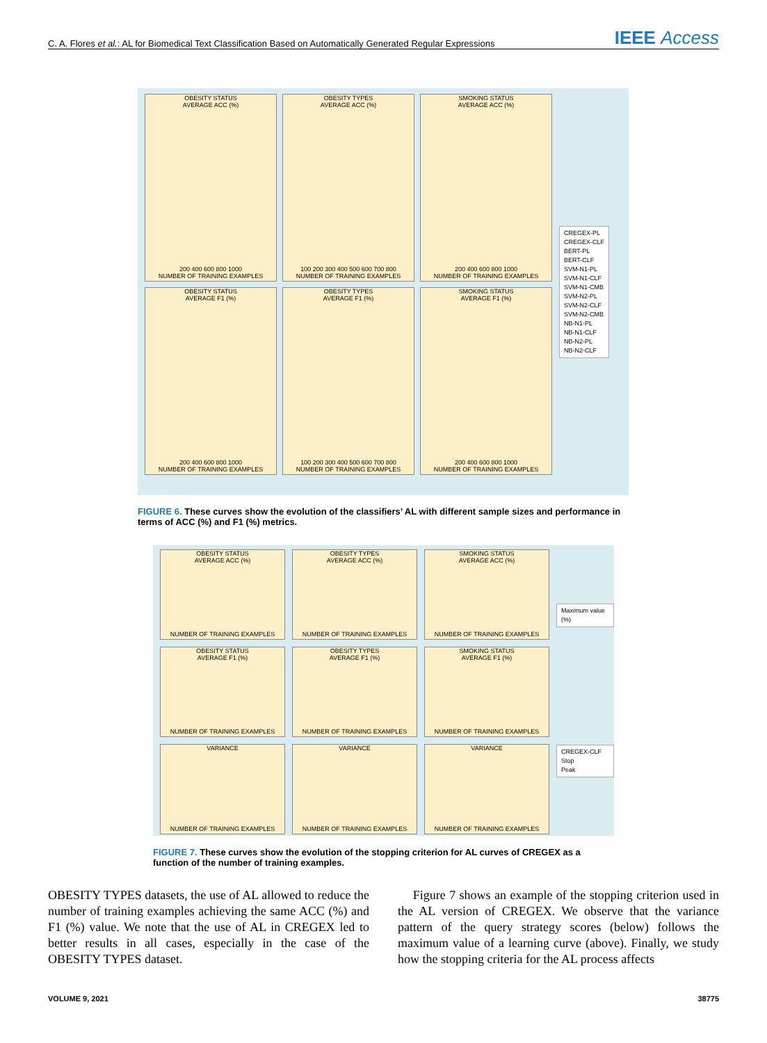C. A. Flores et al.: AL for Biomedical Text Classification Based on Automatically Generated Regular Expressions IEEE Access
OBESITY STATUS
AVERAGE ACC (%)
200 400 600 800 1000
NUMBER OF TRAINING EXAMPLES
OBESITY TYPES
AVERAGE ACC (%)
100 200 300 400 500 600 700 800
NUMBER OF TRAINING EXAMPLES
SMOKING STATUS
AVERAGE ACC (%)
200 400 600 800 1000
NUMBER OF TRAINING EXAMPLES
OBESITY STATUS
AVERAGE F1 (%)
200 400 600 800 1000
NUMBER OF TRAINING EXAMPLES
OBESITY TYPES
AVERAGE F1 (%)
100 200 300 400 500 600 700 800
NUMBER OF TRAINING EXAMPLES
SMOKING STATUS
AVERAGE F1 (%)
200 400 600 800 1000
NUMBER OF TRAINING EXAMPLES
CREGEX-PL
CREGEX-CLF
BERT-PL
BERT-CLF
SVM-N1-PL
SVM-N1-CLF
SVM-N1-CMB
SVM-N2-PL
SVM-N2-CLF
SVM-N2-CMB
NB-N1-PL
NB-N1-CLF
NB-N2-PL
NB-N2-CLF
FIGURE 6. These curves show the evolution of the classifiers’ AL with different sample sizes and performance in terms of ACC (%) and F1 (%) metrics.
OBESITY STATUS
AVERAGE ACC (%)
NUMBER OF TRAINING EXAMPLES
OBESITY TYPES
AVERAGE ACC (%)
NUMBER OF TRAINING EXAMPLES
SMOKING STATUS
AVERAGE ACC (%)
NUMBER OF TRAINING EXAMPLES
OBESITY STATUS
AVERAGE F1 (%)
NUMBER OF TRAINING EXAMPLES
OBESITY TYPES
AVERAGE F1 (%)
NUMBER OF TRAINING EXAMPLES
SMOKING STATUS
AVERAGE F1 (%)
NUMBER OF TRAINING EXAMPLES
VARIANCE
NUMBER OF TRAINING EXAMPLES
VARIANCE
NUMBER OF TRAINING EXAMPLES
VARIANCE
NUMBER OF TRAINING EXAMPLES
Maximum value (%)
CREGEX-CLF
Stop
Peak
FIGURE 7. These curves show the evolution of the stopping criterion for AL curves of CREGEX as a function of the number of training examples.
OBESITY TYPES datasets, the use of AL allowed to reduce the number of training examples achieving the same ACC (%) and F1 (%) value. We note that the use of AL in CREGEX led to better results in all cases, especially in the case of the OBESITY TYPES dataset.
Figure 7 shows an example of the stopping criterion used in the AL version of CREGEX. We observe that the variance pattern of the query strategy scores (below) follows the maximum value of a learning curve (above). Finally, we study how the stopping criteria for the AL process affects
VOLUME 9, 2021 38775